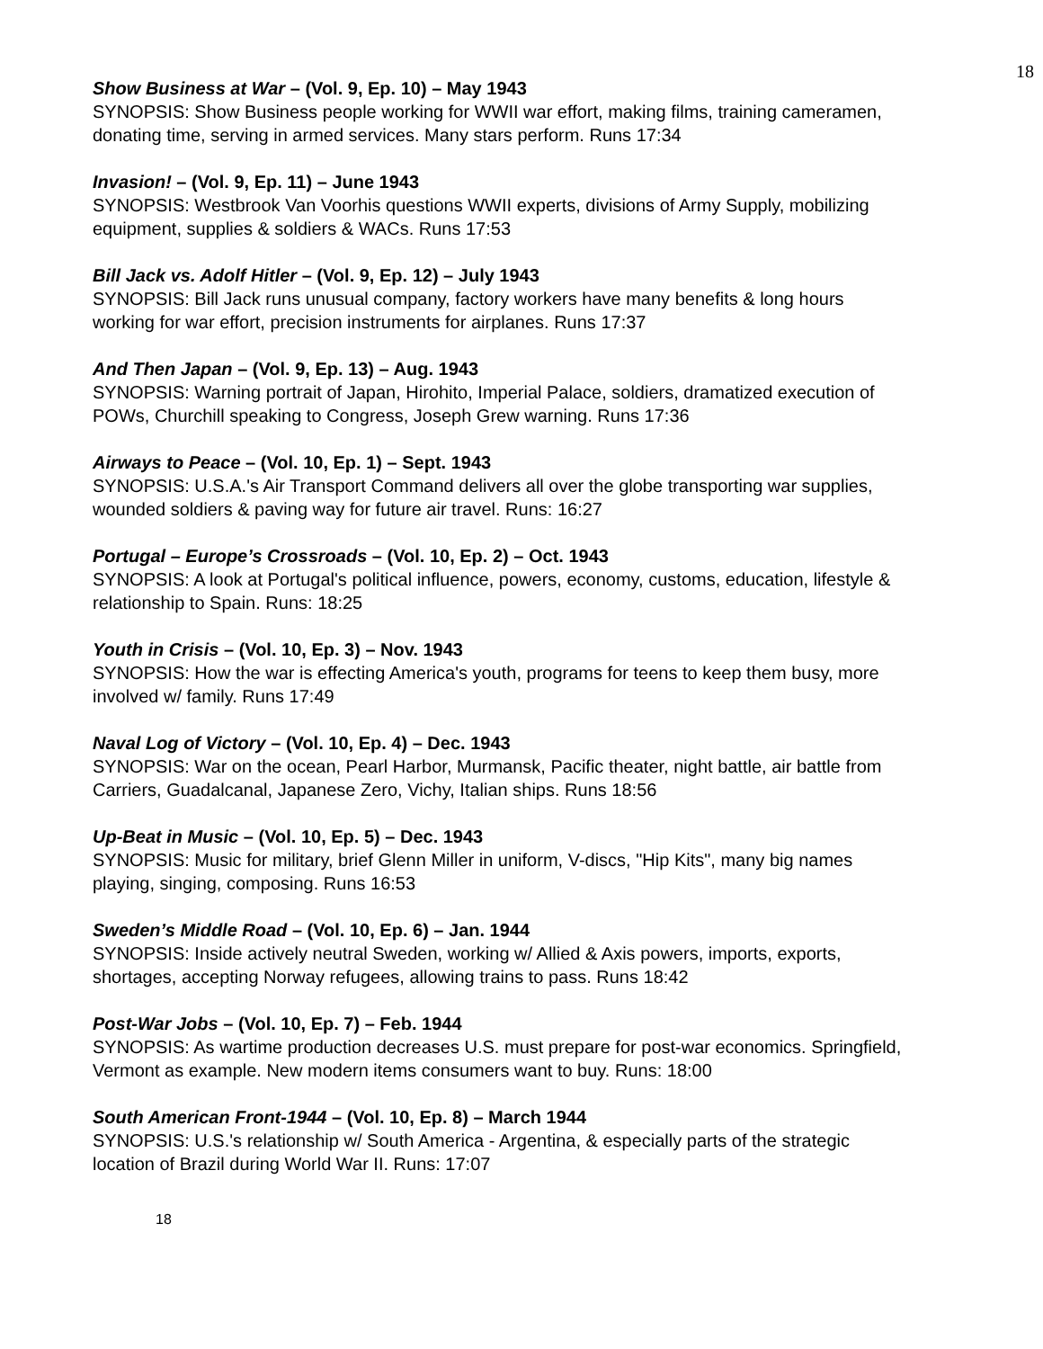18
Show Business at War – (Vol. 9, Ep. 10) – May 1943
SYNOPSIS: Show Business people working for WWII war effort, making films, training cameramen, donating time, serving in armed services. Many stars perform. Runs 17:34
Invasion! – (Vol. 9, Ep. 11) – June 1943
SYNOPSIS: Westbrook Van Voorhis questions WWII experts, divisions of Army Supply, mobilizing equipment, supplies & soldiers & WACs. Runs 17:53
Bill Jack vs. Adolf Hitler – (Vol. 9, Ep. 12) – July 1943
SYNOPSIS: Bill Jack runs unusual company, factory workers have many benefits & long hours working for war effort, precision instruments for airplanes. Runs 17:37
And Then Japan – (Vol. 9, Ep. 13) – Aug. 1943
SYNOPSIS: Warning portrait of Japan, Hirohito, Imperial Palace, soldiers, dramatized execution of POWs, Churchill speaking to Congress, Joseph Grew warning. Runs 17:36
Airways to Peace – (Vol. 10, Ep. 1) – Sept. 1943
SYNOPSIS: U.S.A.'s Air Transport Command delivers all over the globe transporting war supplies, wounded soldiers & paving way for future air travel. Runs: 16:27
Portugal – Europe’s Crossroads – (Vol. 10, Ep. 2) – Oct. 1943
SYNOPSIS: A look at Portugal's political influence, powers, economy, customs, education, lifestyle & relationship to Spain. Runs: 18:25
Youth in Crisis – (Vol. 10, Ep. 3) – Nov. 1943
SYNOPSIS: How the war is effecting America's youth, programs for teens to keep them busy, more involved w/ family. Runs 17:49
Naval Log of Victory – (Vol. 10, Ep. 4) – Dec. 1943
SYNOPSIS: War on the ocean, Pearl Harbor, Murmansk, Pacific theater, night battle, air battle from Carriers, Guadalcanal, Japanese Zero, Vichy, Italian ships. Runs 18:56
Up-Beat in Music – (Vol. 10, Ep. 5) – Dec. 1943
SYNOPSIS: Music for military, brief Glenn Miller in uniform, V-discs, "Hip Kits", many big names playing, singing, composing. Runs 16:53
Sweden’s Middle Road – (Vol. 10, Ep. 6) – Jan. 1944
SYNOPSIS: Inside actively neutral Sweden, working w/ Allied & Axis powers, imports, exports, shortages, accepting Norway refugees, allowing trains to pass. Runs 18:42
Post-War Jobs – (Vol. 10, Ep. 7) – Feb. 1944
SYNOPSIS: As wartime production decreases U.S. must prepare for post-war economics. Springfield, Vermont as example. New modern items consumers want to buy. Runs: 18:00
South American Front-1944 – (Vol. 10, Ep. 8) – March 1944
SYNOPSIS: U.S.'s relationship w/ South America - Argentina, & especially parts of the strategic location of Brazil during World War II. Runs: 17:07
18